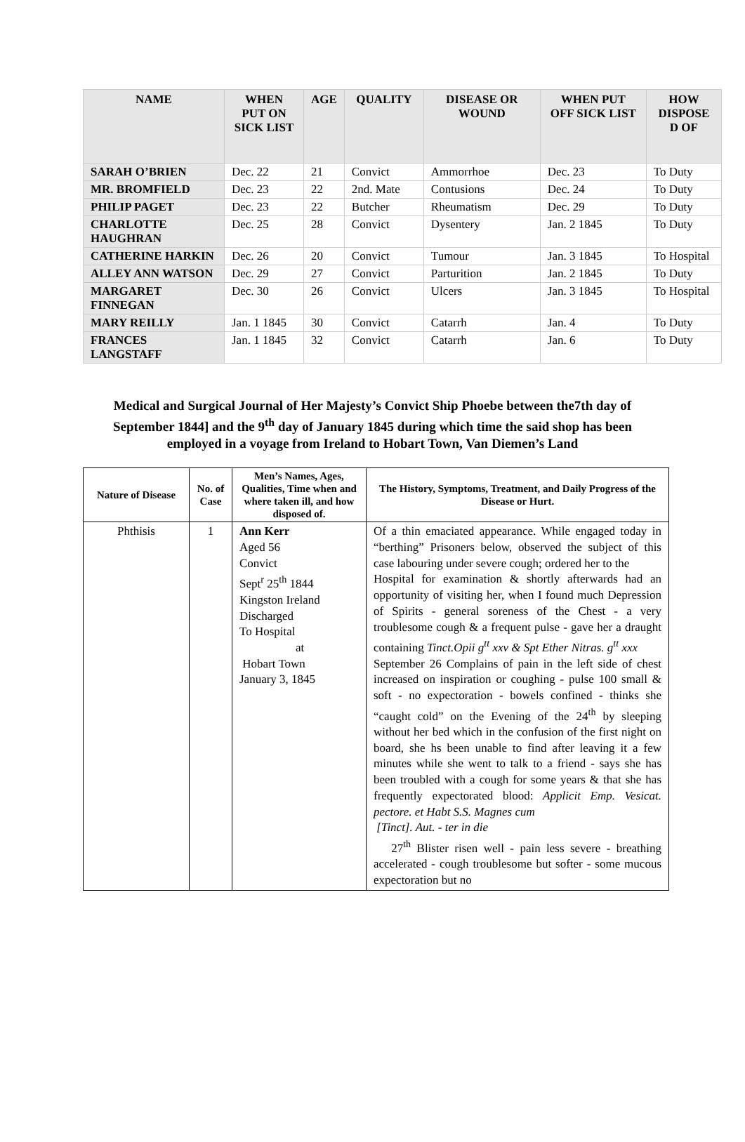| NAME | WHEN PUT ON SICK LIST | AGE | QUALITY | DISEASE OR WOUND | WHEN PUT OFF SICK LIST | HOW DISPOSE D OF |
| --- | --- | --- | --- | --- | --- | --- |
| SARAH O’BRIEN | Dec. 22 | 21 | Convict | Ammorrhoe | Dec. 23 | To Duty |
| MR. BROMFIELD | Dec. 23 | 22 | 2nd. Mate | Contusions | Dec. 24 | To Duty |
| PHILIP PAGET | Dec. 23 | 22 | Butcher | Rheumatism | Dec. 29 | To Duty |
| CHARLOTTE HAUGHRAN | Dec. 25 | 28 | Convict | Dysentery | Jan. 2 1845 | To Duty |
| CATHERINE HARKIN | Dec. 26 | 20 | Convict | Tumour | Jan. 3 1845 | To Hospital |
| ALLEY ANN WATSON | Dec. 29 | 27 | Convict | Parturition | Jan. 2 1845 | To Duty |
| MARGARET FINNEGAN | Dec. 30 | 26 | Convict | Ulcers | Jan. 3 1845 | To Hospital |
| MARY REILLY | Jan. 1 1845 | 30 | Convict | Catarrh | Jan. 4 | To Duty |
| FRANCES LANGSTAFF | Jan. 1 1845 | 32 | Convict | Catarrh | Jan. 6 | To Duty |
Medical and Surgical Journal of Her Majesty’s Convict Ship Phoebe between the7th day of September 1844] and the 9<sup>th</sup> day of January 1845 during which time the said shop has been employed in a voyage from Ireland to Hobart Town, Van Diemen’s Land
| Nature of Disease | No. of Case | Men’s Names, Ages, Qualities, Time when and where taken ill, and how disposed of. | The History, Symptoms, Treatment, and Daily Progress of the Disease or Hurt. |
| --- | --- | --- | --- |
| Phthisis | 1 | Ann Kerr Aged 56 Convict Sept<sup>r</sup> 25<sup>th</sup> 1844 Kingston Ireland Discharged To Hospital at Hobart Town January 3, 1845 | Of a thin emaciated appearance. While engaged today in “berthing” Prisoners below, observed the subject of this case labouring under severe cough; ordered her to the Hospital for examination & shortly afterwards had an opportunity of visiting her, when I found much Depression of Spirits - general soreness of the Chest - a very troublesome cough & a frequent pulse - gave her a draught containing Tinct.Opii g<sup>tt</sup> xxv & Spt Ether Nitras. g<sup>tt</sup> xxx September 26 Complains of pain in the left side of chest increased on inspiration or coughing - pulse 100 small & soft - no expectoration - bowels confined - thinks she “caught cold” on the Evening of the 24<sup>th</sup> by sleeping without her bed which in the confusion of the first night on board, she hs been unable to find after leaving it a few minutes while she went to talk to a friend - says she has been troubled with a cough for some years & that she has frequently expectorated blood: Applicit Emp. Vesicat. pectore. et Habt S.S. Magnes cum [Tinct]. Aut. - ter in die 27<sup>th</sup> Blister risen well - pain less severe - breathing accelerated - cough troublesome but softer - some mucous expectoration but no |